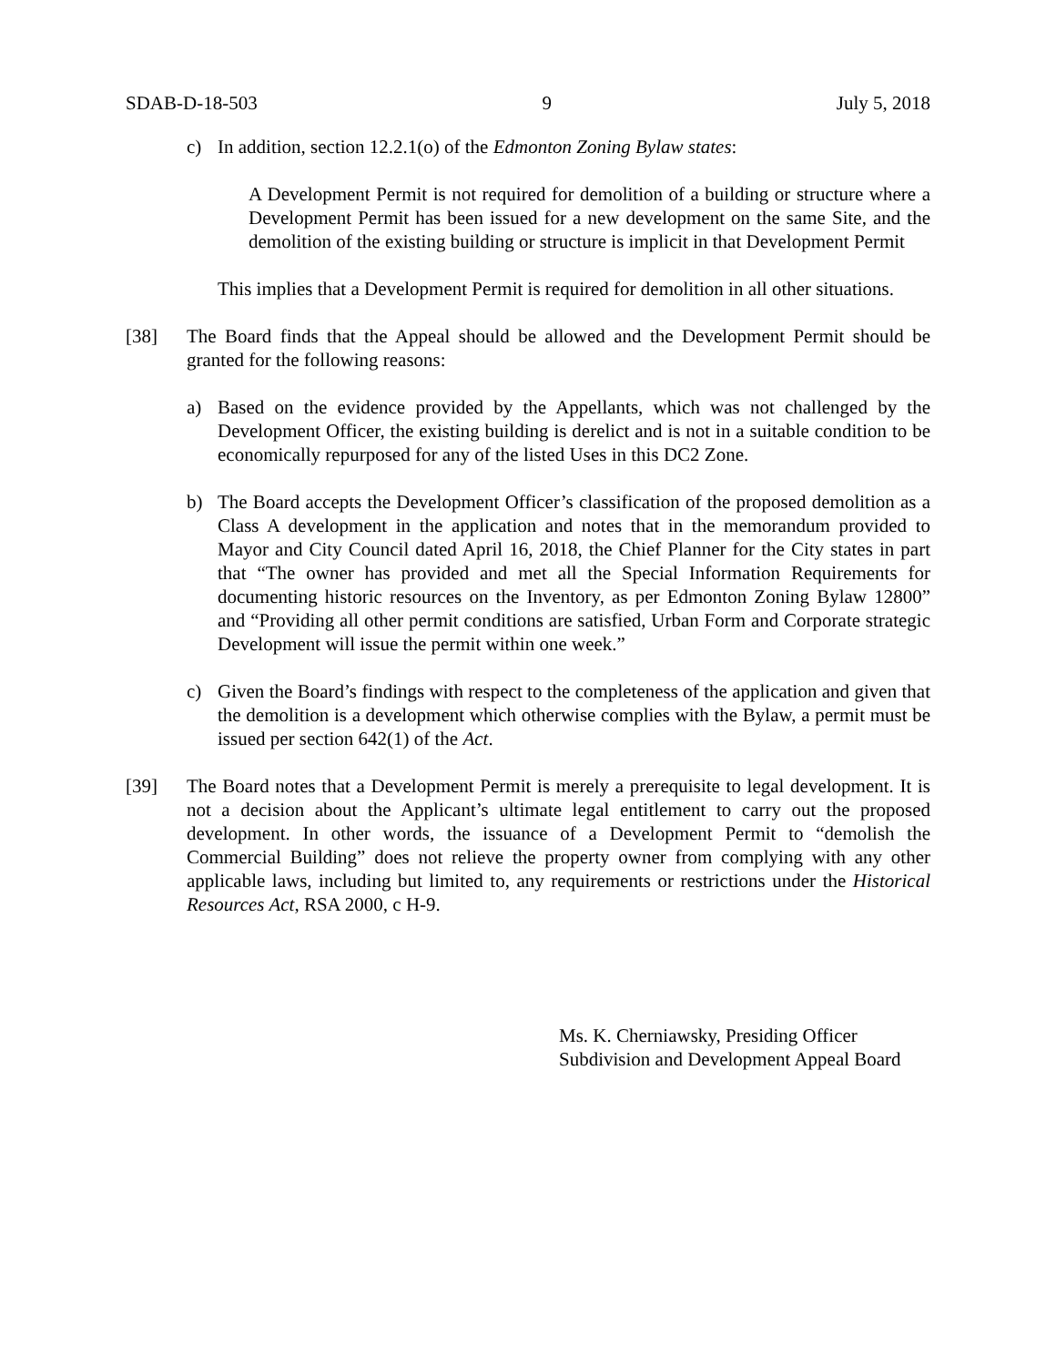SDAB-D-18-503 9 July 5, 2018
c) In addition, section 12.2.1(o) of the Edmonton Zoning Bylaw states:
A Development Permit is not required for demolition of a building or structure where a Development Permit has been issued for a new development on the same Site, and the demolition of the existing building or structure is implicit in that Development Permit
This implies that a Development Permit is required for demolition in all other situations.
[38] The Board finds that the Appeal should be allowed and the Development Permit should be granted for the following reasons:
a) Based on the evidence provided by the Appellants, which was not challenged by the Development Officer, the existing building is derelict and is not in a suitable condition to be economically repurposed for any of the listed Uses in this DC2 Zone.
b) The Board accepts the Development Officer’s classification of the proposed demolition as a Class A development in the application and notes that in the memorandum provided to Mayor and City Council dated April 16, 2018, the Chief Planner for the City states in part that “The owner has provided and met all the Special Information Requirements for documenting historic resources on the Inventory, as per Edmonton Zoning Bylaw 12800” and “Providing all other permit conditions are satisfied, Urban Form and Corporate strategic Development will issue the permit within one week.”
c) Given the Board’s findings with respect to the completeness of the application and given that the demolition is a development which otherwise complies with the Bylaw, a permit must be issued per section 642(1) of the Act.
[39] The Board notes that a Development Permit is merely a prerequisite to legal development. It is not a decision about the Applicant’s ultimate legal entitlement to carry out the proposed development. In other words, the issuance of a Development Permit to “demolish the Commercial Building” does not relieve the property owner from complying with any other applicable laws, including but limited to, any requirements or restrictions under the Historical Resources Act, RSA 2000, c H-9.
Ms. K. Cherniawsky, Presiding Officer
Subdivision and Development Appeal Board